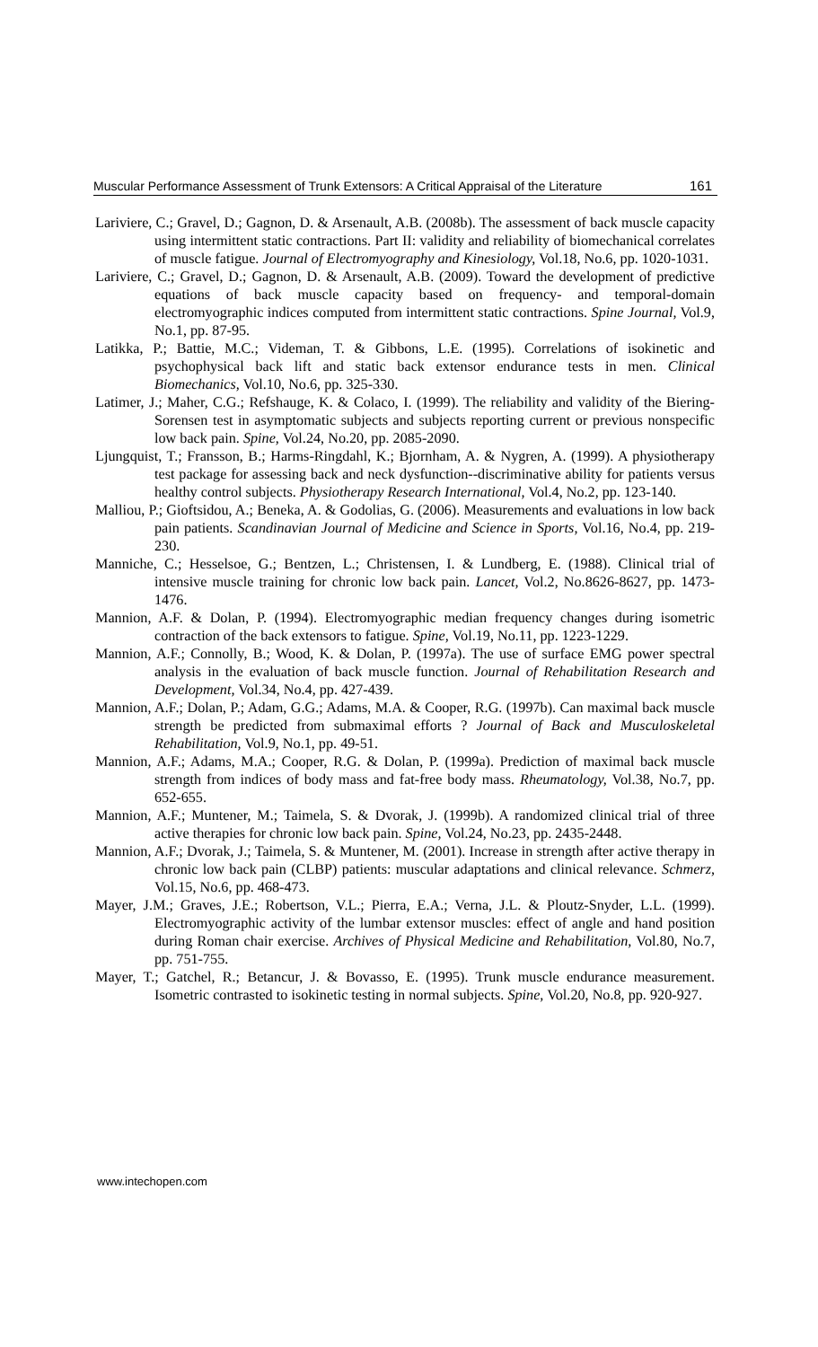Muscular Performance Assessment of Trunk Extensors: A Critical Appraisal of the Literature 161
Lariviere, C.; Gravel, D.; Gagnon, D. & Arsenault, A.B. (2008b). The assessment of back muscle capacity using intermittent static contractions. Part II: validity and reliability of biomechanical correlates of muscle fatigue. Journal of Electromyography and Kinesiology, Vol.18, No.6, pp. 1020-1031.
Lariviere, C.; Gravel, D.; Gagnon, D. & Arsenault, A.B. (2009). Toward the development of predictive equations of back muscle capacity based on frequency- and temporal-domain electromyographic indices computed from intermittent static contractions. Spine Journal, Vol.9, No.1, pp. 87-95.
Latikka, P.; Battie, M.C.; Videman, T. & Gibbons, L.E. (1995). Correlations of isokinetic and psychophysical back lift and static back extensor endurance tests in men. Clinical Biomechanics, Vol.10, No.6, pp. 325-330.
Latimer, J.; Maher, C.G.; Refshauge, K. & Colaco, I. (1999). The reliability and validity of the Biering-Sorensen test in asymptomatic subjects and subjects reporting current or previous nonspecific low back pain. Spine, Vol.24, No.20, pp. 2085-2090.
Ljungquist, T.; Fransson, B.; Harms-Ringdahl, K.; Bjornham, A. & Nygren, A. (1999). A physiotherapy test package for assessing back and neck dysfunction--discriminative ability for patients versus healthy control subjects. Physiotherapy Research International, Vol.4, No.2, pp. 123-140.
Malliou, P.; Gioftsidou, A.; Beneka, A. & Godolias, G. (2006). Measurements and evaluations in low back pain patients. Scandinavian Journal of Medicine and Science in Sports, Vol.16, No.4, pp. 219-230.
Manniche, C.; Hesselsoe, G.; Bentzen, L.; Christensen, I. & Lundberg, E. (1988). Clinical trial of intensive muscle training for chronic low back pain. Lancet, Vol.2, No.8626-8627, pp. 1473-1476.
Mannion, A.F. & Dolan, P. (1994). Electromyographic median frequency changes during isometric contraction of the back extensors to fatigue. Spine, Vol.19, No.11, pp. 1223-1229.
Mannion, A.F.; Connolly, B.; Wood, K. & Dolan, P. (1997a). The use of surface EMG power spectral analysis in the evaluation of back muscle function. Journal of Rehabilitation Research and Development, Vol.34, No.4, pp. 427-439.
Mannion, A.F.; Dolan, P.; Adam, G.G.; Adams, M.A. & Cooper, R.G. (1997b). Can maximal back muscle strength be predicted from submaximal efforts ? Journal of Back and Musculoskeletal Rehabilitation, Vol.9, No.1, pp. 49-51.
Mannion, A.F.; Adams, M.A.; Cooper, R.G. & Dolan, P. (1999a). Prediction of maximal back muscle strength from indices of body mass and fat-free body mass. Rheumatology, Vol.38, No.7, pp. 652-655.
Mannion, A.F.; Muntener, M.; Taimela, S. & Dvorak, J. (1999b). A randomized clinical trial of three active therapies for chronic low back pain. Spine, Vol.24, No.23, pp. 2435-2448.
Mannion, A.F.; Dvorak, J.; Taimela, S. & Muntener, M. (2001). Increase in strength after active therapy in chronic low back pain (CLBP) patients: muscular adaptations and clinical relevance. Schmerz, Vol.15, No.6, pp. 468-473.
Mayer, J.M.; Graves, J.E.; Robertson, V.L.; Pierra, E.A.; Verna, J.L. & Ploutz-Snyder, L.L. (1999). Electromyographic activity of the lumbar extensor muscles: effect of angle and hand position during Roman chair exercise. Archives of Physical Medicine and Rehabilitation, Vol.80, No.7, pp. 751-755.
Mayer, T.; Gatchel, R.; Betancur, J. & Bovasso, E. (1995). Trunk muscle endurance measurement. Isometric contrasted to isokinetic testing in normal subjects. Spine, Vol.20, No.8, pp. 920-927.
www.intechopen.com